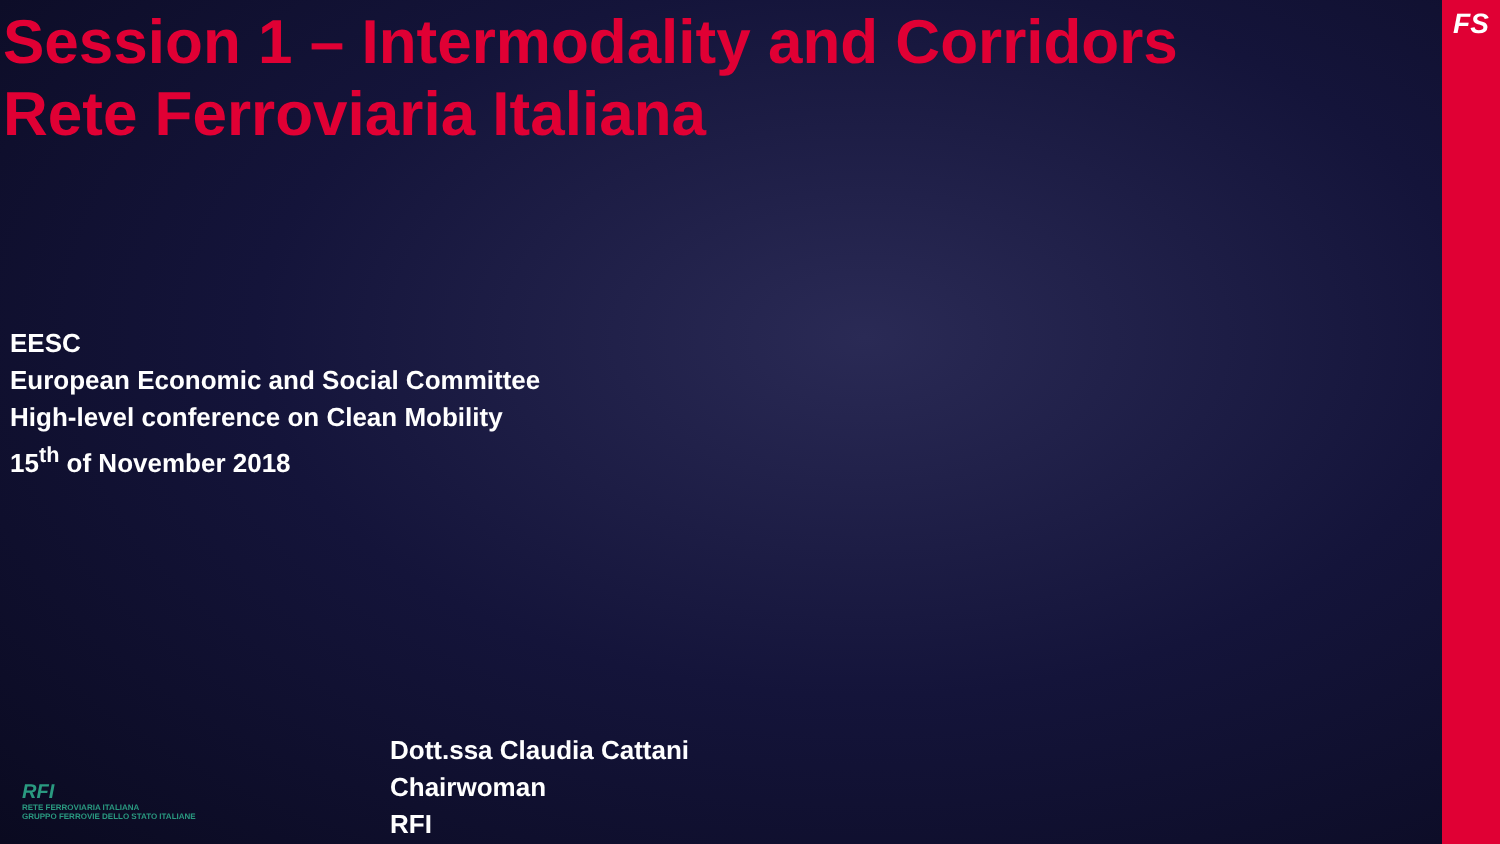Session 1 – Intermodality and Corridors
Rete Ferroviaria Italiana
EESC
European Economic and Social Committee
High-level conference on Clean Mobility
15<sup>th</sup> of November 2018
RFI
RETE FERROVIARIA ITALIANA
GRUPPO FERROVIE DELLO STATO ITALIANE
Dott.ssa Claudia Cattani
Chairwoman
RFI
FS